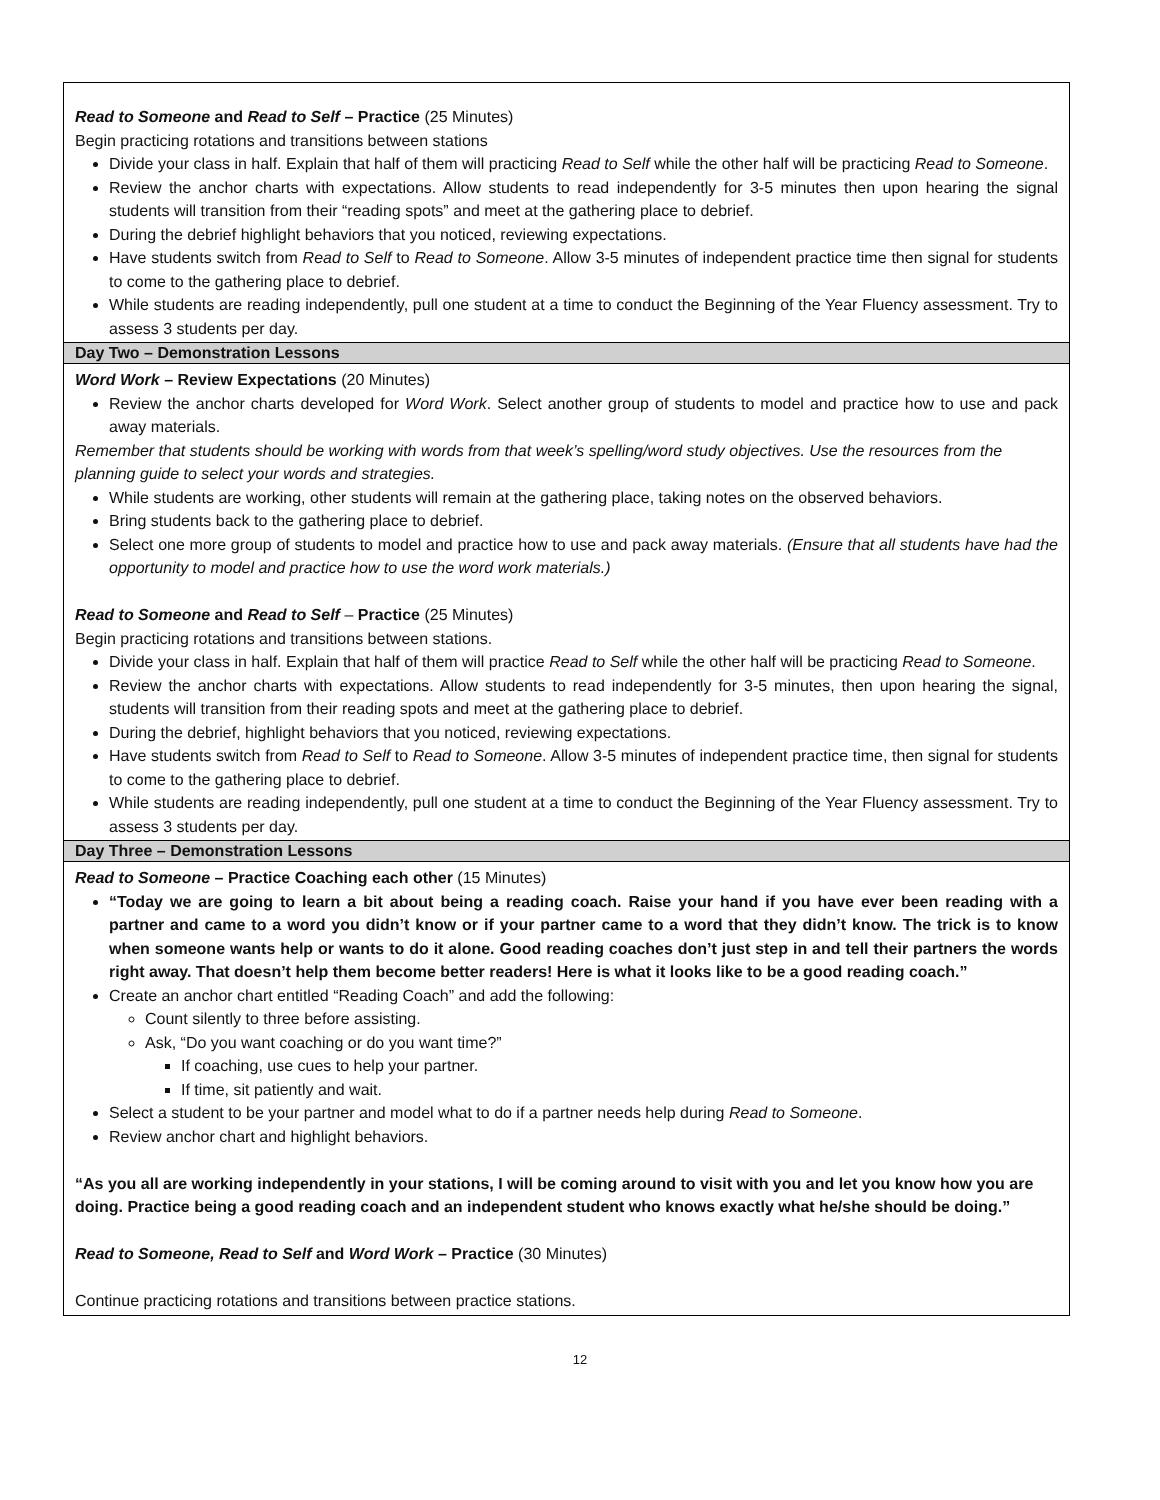| Read to Someone and Read to Self – Practice (25 Minutes) Begin practicing rotations and transitions between stations Divide your class in half. Explain that half of them will practicing Read to Self while the other half will be practicing Read to Someone . Review the anchor charts with expectations. Allow students to read independently for 3-5 minutes then upon hearing the signal students will transition from their “reading spots” and meet at the gathering place to debrief. During the debrief highlight behaviors that you noticed, reviewing expectations. Have students switch from Read to Self to Read to Someone . Allow 3-5 minutes of independent practice time then signal for students to come to the gathering place to debrief. While students are reading independently, pull one student at a time to conduct the Beginning of the Year Fluency assessment. Try to assess 3 students per day. |
| Day Two – Demonstration Lessons |
| Word Work – Review Expectations (20 Minutes) Review the anchor charts developed for Word Work . Select another group of students to model and practice how to use and pack away materials. Remember that students should be working with words from that week’s spelling/word study objectives. Use the resources from the planning guide to select your words and strategies. While students are working, other students will remain at the gathering place, taking notes on the observed behaviors. Bring students back to the gathering place to debrief. Select one more group of students to model and practice how to use and pack away materials. (Ensure that all students have had the opportunity to model and practice how to use the word work materials.) Read to Someone and Read to Self – Practice (25 Minutes) Begin practicing rotations and transitions between stations. Divide your class in half. Explain that half of them will practice Read to Self while the other half will be practicing Read to Someone . Review the anchor charts with expectations. Allow students to read independently for 3-5 minutes, then upon hearing the signal, students will transition from their reading spots and meet at the gathering place to debrief. During the debrief, highlight behaviors that you noticed, reviewing expectations. Have students switch from Read to Self to Read to Someone . Allow 3-5 minutes of independent practice time, then signal for students to come to the gathering place to debrief. While students are reading independently, pull one student at a time to conduct the Beginning of the Year Fluency assessment. Try to assess 3 students per day. |
| Day Three – Demonstration Lessons |
| Read to Someone – Practice Coaching each other (15 Minutes) “Today we are going to learn a bit about being a reading coach. Raise your hand if you have ever been reading with a partner and came to a word you didn’t know or if your partner came to a word that they didn’t know. The trick is to know when someone wants help or wants to do it alone. Good reading coaches don’t just step in and tell their partners the words right away. That doesn’t help them become better readers! Here is what it looks like to be a good reading coach.” Create an anchor chart entitled “Reading Coach” and add the following: Count silently to three before assisting. Ask, “Do you want coaching or do you want time?” If coaching, use cues to help your partner. If time, sit patiently and wait. Select a student to be your partner and model what to do if a partner needs help during Read to Someone . Review anchor chart and highlight behaviors. “As you all are working independently in your stations, I will be coming around to visit with you and let you know how you are doing. Practice being a good reading coach and an independent student who knows exactly what he/she should be doing.” Read to Someone, Read to Self and Word Work – Practice (30 Minutes) Continue practicing rotations and transitions between practice stations. |
12